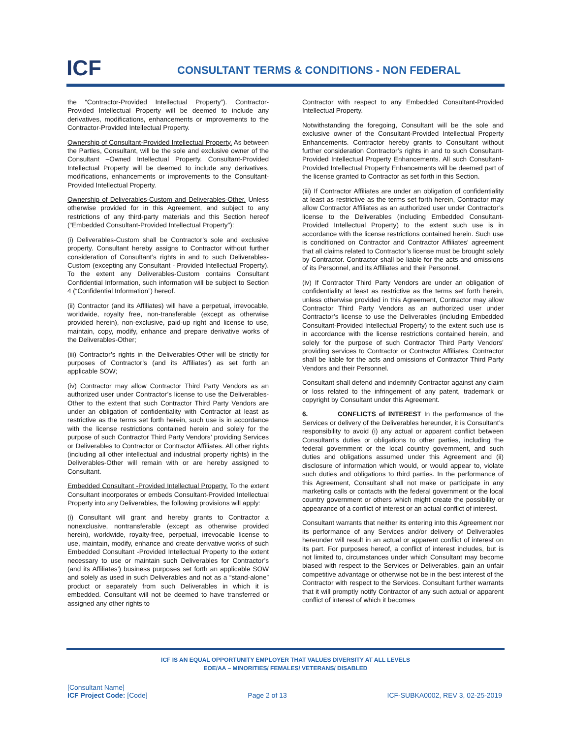ICF
CONSULTANT TERMS & CONDITIONS - NON FEDERAL
the “Contractor-Provided Intellectual Property”). Contractor-Provided Intellectual Property will be deemed to include any derivatives, modifications, enhancements or improvements to the Contractor-Provided Intellectual Property.
Ownership of Consultant-Provided Intellectual Property. As between the Parties, Consultant, will be the sole and exclusive owner of the Consultant –Owned Intellectual Property. Consultant-Provided Intellectual Property will be deemed to include any derivatives, modifications, enhancements or improvements to the Consultant-Provided Intellectual Property.
Ownership of Deliverables-Custom and Deliverables-Other. Unless otherwise provided for in this Agreement, and subject to any restrictions of any third-party materials and this Section hereof (“Embedded Consultant-Provided Intellectual Property”):
(i) Deliverables-Custom shall be Contractor’s sole and exclusive property. Consultant hereby assigns to Contractor without further consideration of Consultant’s rights in and to such Deliverables-Custom (excepting any Consultant - Provided Intellectual Property). To the extent any Deliverables-Custom contains Consultant Confidential Information, such information will be subject to Section 4 (“Confidential Information”) hereof.
(ii) Contractor (and its Affiliates) will have a perpetual, irrevocable, worldwide, royalty free, non-transferable (except as otherwise provided herein), non-exclusive, paid-up right and license to use, maintain, copy, modify, enhance and prepare derivative works of the Deliverables-Other;
(iii) Contractor’s rights in the Deliverables-Other will be strictly for purposes of Contractor’s (and its Affiliates’) as set forth an applicable SOW;
(iv) Contractor may allow Contractor Third Party Vendors as an authorized user under Contractor’s license to use the Deliverables- Other to the extent that such Contractor Third Party Vendors are under an obligation of confidentiality with Contractor at least as restrictive as the terms set forth herein, such use is in accordance with the license restrictions contained herein and solely for the purpose of such Contractor Third Party Vendors’ providing Services or Deliverables to Contractor or Contractor Affiliates. All other rights (including all other intellectual and industrial property rights) in the Deliverables-Other will remain with or are hereby assigned to Consultant.
Embedded Consultant -Provided Intellectual Property. To the extent Consultant incorporates or embeds Consultant-Provided Intellectual Property into any Deliverables, the following provisions will apply:
(i) Consultant will grant and hereby grants to Contractor a nonexclusive, nontransferable (except as otherwise provided herein), worldwide, royalty-free, perpetual, irrevocable license to use, maintain, modify, enhance and create derivative works of such Embedded Consultant -Provided Intellectual Property to the extent necessary to use or maintain such Deliverables for Contractor’s (and its Affiliates’) business purposes set forth an applicable SOW and solely as used in such Deliverables and not as a “stand-alone” product or separately from such Deliverables in which it is embedded. Consultant will not be deemed to have transferred or assigned any other rights to
Contractor with respect to any Embedded Consultant-Provided Intellectual Property.
Notwithstanding the foregoing, Consultant will be the sole and exclusive owner of the Consultant-Provided Intellectual Property Enhancements. Contractor hereby grants to Consultant without further consideration Contractor’s rights in and to such Consultant-Provided Intellectual Property Enhancements. All such Consultant-Provided Intellectual Property Enhancements will be deemed part of the license granted to Contractor as set forth in this Section.
(iii) If Contractor Affiliates are under an obligation of confidentiality at least as restrictive as the terms set forth herein, Contractor may allow Contractor Affiliates as an authorized user under Contractor’s license to the Deliverables (including Embedded Consultant-Provided Intellectual Property) to the extent such use is in accordance with the license restrictions contained herein. Such use is conditioned on Contractor and Contractor Affiliates’ agreement that all claims related to Contractor’s license must be brought solely by Contractor. Contractor shall be liable for the acts and omissions of its Personnel, and its Affiliates and their Personnel.
(iv) If Contractor Third Party Vendors are under an obligation of confidentiality at least as restrictive as the terms set forth herein, unless otherwise provided in this Agreement, Contractor may allow Contractor Third Party Vendors as an authorized user under Contractor’s license to use the Deliverables (including Embedded Consultant-Provided Intellectual Property) to the extent such use is in accordance with the license restrictions contained herein, and solely for the purpose of such Contractor Third Party Vendors’ providing services to Contractor or Contractor Affiliates. Contractor shall be liable for the acts and omissions of Contractor Third Party Vendors and their Personnel.
Consultant shall defend and indemnify Contractor against any claim or loss related to the infringement of any patent, trademark or copyright by Consultant under this Agreement.
6. CONFLICTS of INTEREST In the performance of the Services or delivery of the Deliverables hereunder, it is Consultant’s responsibility to avoid (i) any actual or apparent conflict between Consultant’s duties or obligations to other parties, including the federal government or the local country government, and such duties and obligations assumed under this Agreement and (ii) disclosure of information which would, or would appear to, violate such duties and obligations to third parties. In the performance of this Agreement, Consultant shall not make or participate in any marketing calls or contacts with the federal government or the local country government or others which might create the possibility or appearance of a conflict of interest or an actual conflict of interest.
Consultant warrants that neither its entering into this Agreement nor its performance of any Services and/or delivery of Deliverables hereunder will result in an actual or apparent conflict of interest on its part. For purposes hereof, a conflict of interest includes, but is not limited to, circumstances under which Consultant may become biased with respect to the Services or Deliverables, gain an unfair competitive advantage or otherwise not be in the best interest of the Contractor with respect to the Services. Consultant further warrants that it will promptly notify Contractor of any such actual or apparent conflict of interest of which it becomes
ICF IS AN EQUAL OPPORTUNITY EMPLOYER THAT VALUES DIVERSITY AT ALL LEVELS
EOE/AA – MINORITIES/ FEMALES/ VETERANS/ DISABLED
[Consultant Name]
ICF Project Code: [Code]
Page 2 of 13
ICF-SUBKA0002, REV 3, 02-25-2019